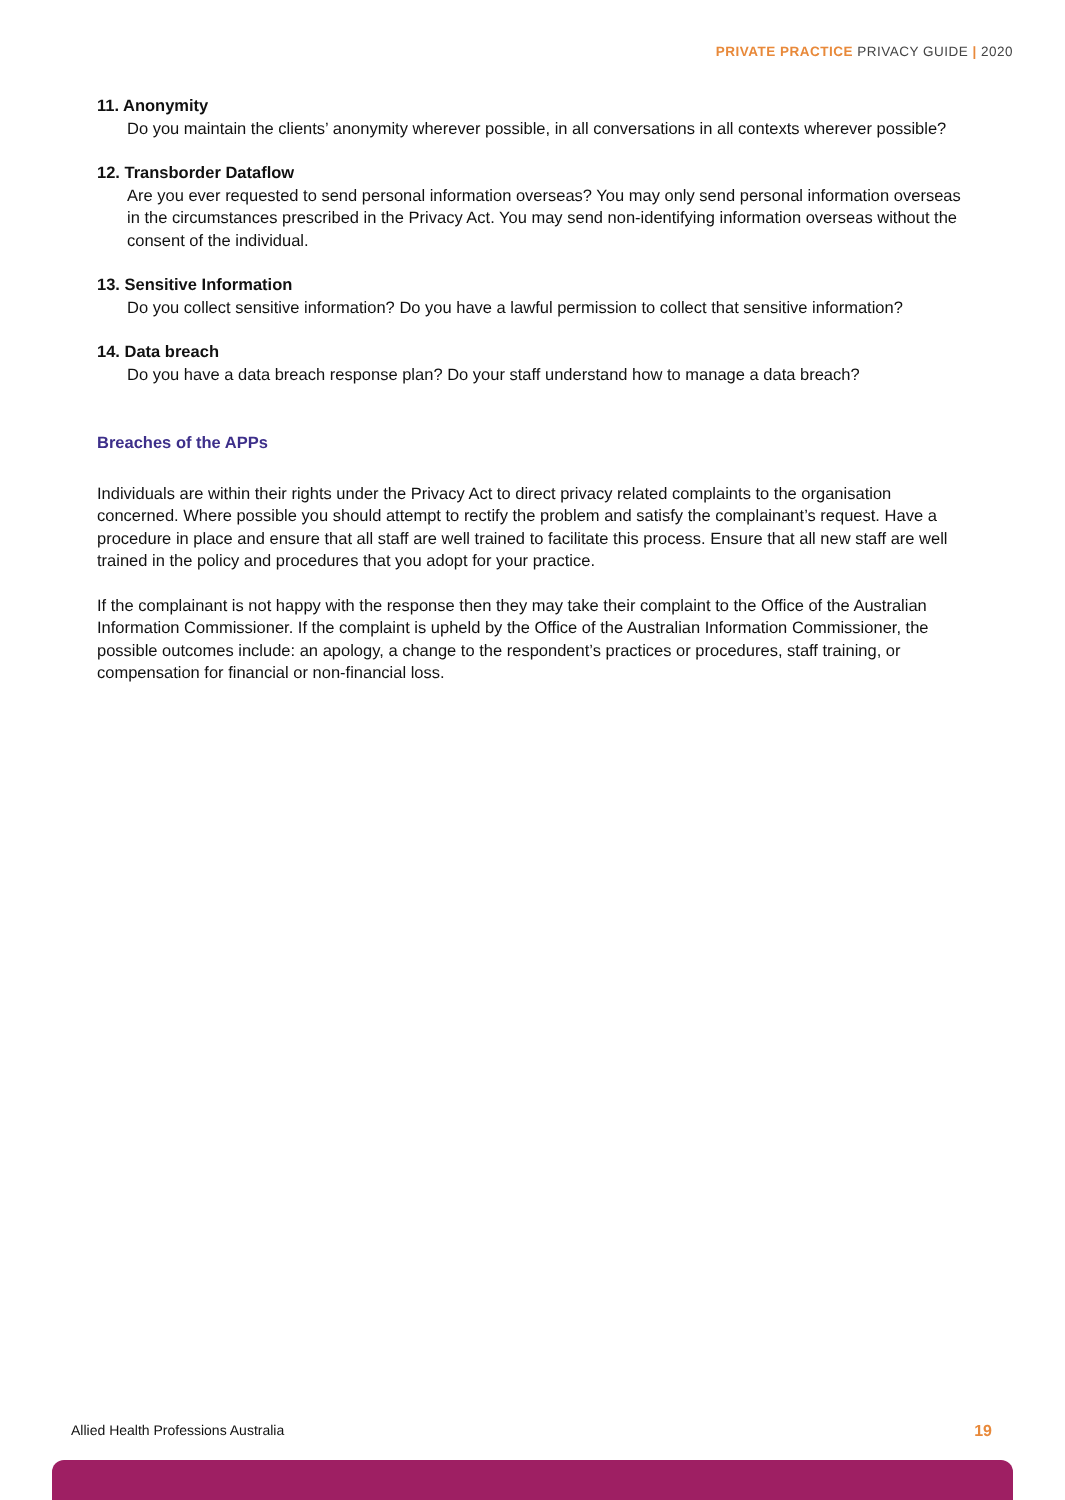PRIVATE PRACTICE PRIVACY GUIDE | 2020
11. Anonymity
Do you maintain the clients’ anonymity wherever possible, in all conversations in all contexts wherever possible?
12. Transborder Dataflow
Are you ever requested to send personal information overseas? You may only send personal information overseas in the circumstances prescribed in the Privacy Act. You may send non-identifying information overseas without the consent of the individual.
13. Sensitive Information
Do you collect sensitive information? Do you have a lawful permission to collect that sensitive information?
14. Data breach
Do you have a data breach response plan? Do your staff understand how to manage a data breach?
Breaches of the APPs
Individuals are within their rights under the Privacy Act to direct privacy related complaints to the organisation concerned. Where possible you should attempt to rectify the problem and satisfy the complainant’s request. Have a procedure in place and ensure that all staff are well trained to facilitate this process. Ensure that all new staff are well trained in the policy and procedures that you adopt for your practice.
If the complainant is not happy with the response then they may take their complaint to the Office of the Australian Information Commissioner. If the complaint is upheld by the Office of the Australian Information Commissioner, the possible outcomes include: an apology, a change to the respondent’s practices or procedures, staff training, or compensation for financial or non-financial loss.
Allied Health Professions Australia
19